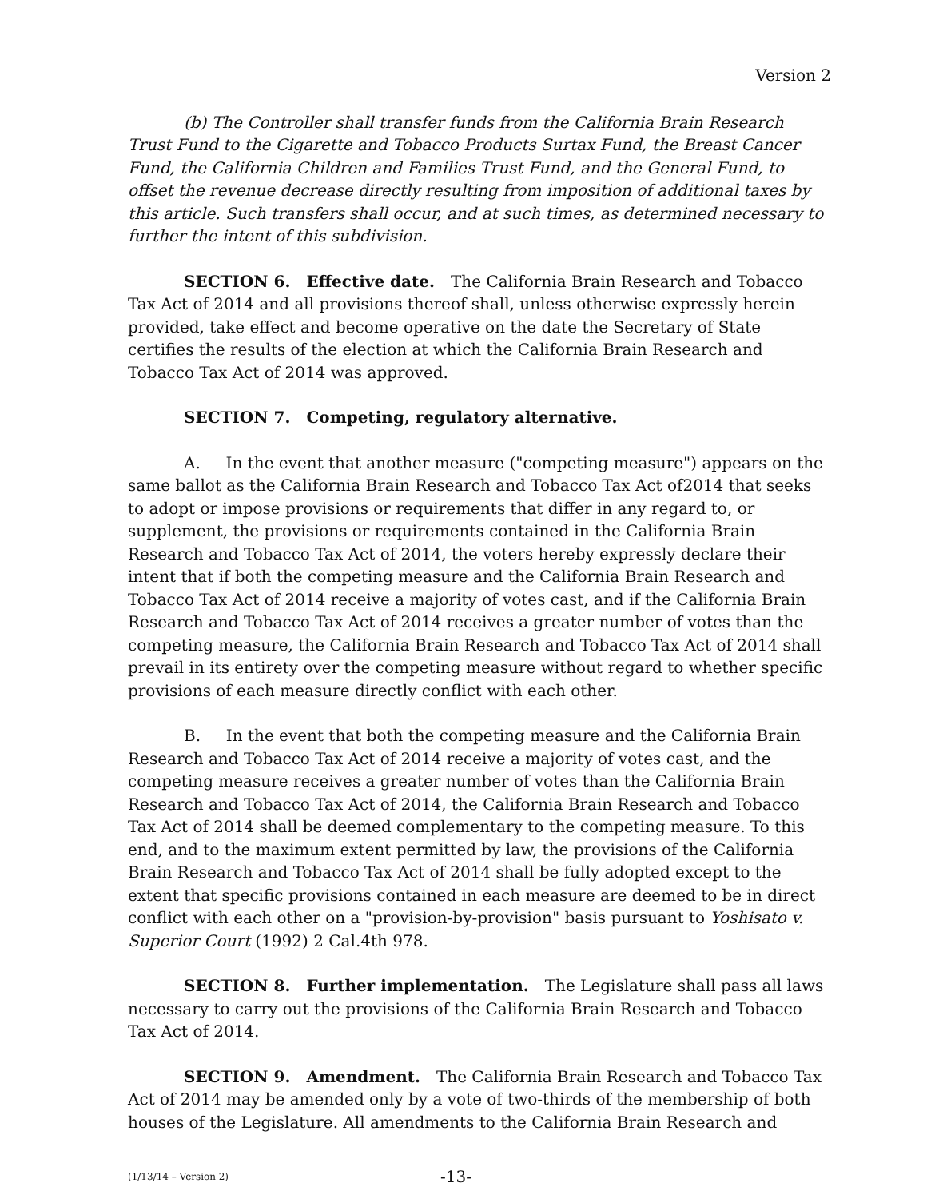Version 2
(b) The Controller shall transfer funds from the California Brain Research Trust Fund to the Cigarette and Tobacco Products Surtax Fund, the Breast Cancer Fund, the California Children and Families Trust Fund, and the General Fund, to offset the revenue decrease directly resulting from imposition of additional taxes by this article. Such transfers shall occur, and at such times, as determined necessary to further the intent of this subdivision.
SECTION 6. Effective date. The California Brain Research and Tobacco Tax Act of 2014 and all provisions thereof shall, unless otherwise expressly herein provided, take effect and become operative on the date the Secretary of State certifies the results of the election at which the California Brain Research and Tobacco Tax Act of 2014 was approved.
SECTION 7. Competing, regulatory alternative.
A. In the event that another measure ("competing measure") appears on the same ballot as the California Brain Research and Tobacco Tax Act of2014 that seeks to adopt or impose provisions or requirements that differ in any regard to, or supplement, the provisions or requirements contained in the California Brain Research and Tobacco Tax Act of 2014, the voters hereby expressly declare their intent that if both the competing measure and the California Brain Research and Tobacco Tax Act of 2014 receive a majority of votes cast, and if the California Brain Research and Tobacco Tax Act of 2014 receives a greater number of votes than the competing measure, the California Brain Research and Tobacco Tax Act of 2014 shall prevail in its entirety over the competing measure without regard to whether specific provisions of each measure directly conflict with each other.
B. In the event that both the competing measure and the California Brain Research and Tobacco Tax Act of 2014 receive a majority of votes cast, and the competing measure receives a greater number of votes than the California Brain Research and Tobacco Tax Act of 2014, the California Brain Research and Tobacco Tax Act of 2014 shall be deemed complementary to the competing measure. To this end, and to the maximum extent permitted by law, the provisions of the California Brain Research and Tobacco Tax Act of 2014 shall be fully adopted except to the extent that specific provisions contained in each measure are deemed to be in direct conflict with each other on a "provision-by-provision" basis pursuant to Yoshisato v. Superior Court (1992) 2 Cal.4th 978.
SECTION 8. Further implementation. The Legislature shall pass all laws necessary to carry out the provisions of the California Brain Research and Tobacco Tax Act of 2014.
SECTION 9. Amendment. The California Brain Research and Tobacco Tax Act of 2014 may be amended only by a vote of two-thirds of the membership of both houses of the Legislature. All amendments to the California Brain Research and
(1/13/14 – Version 2) -13-